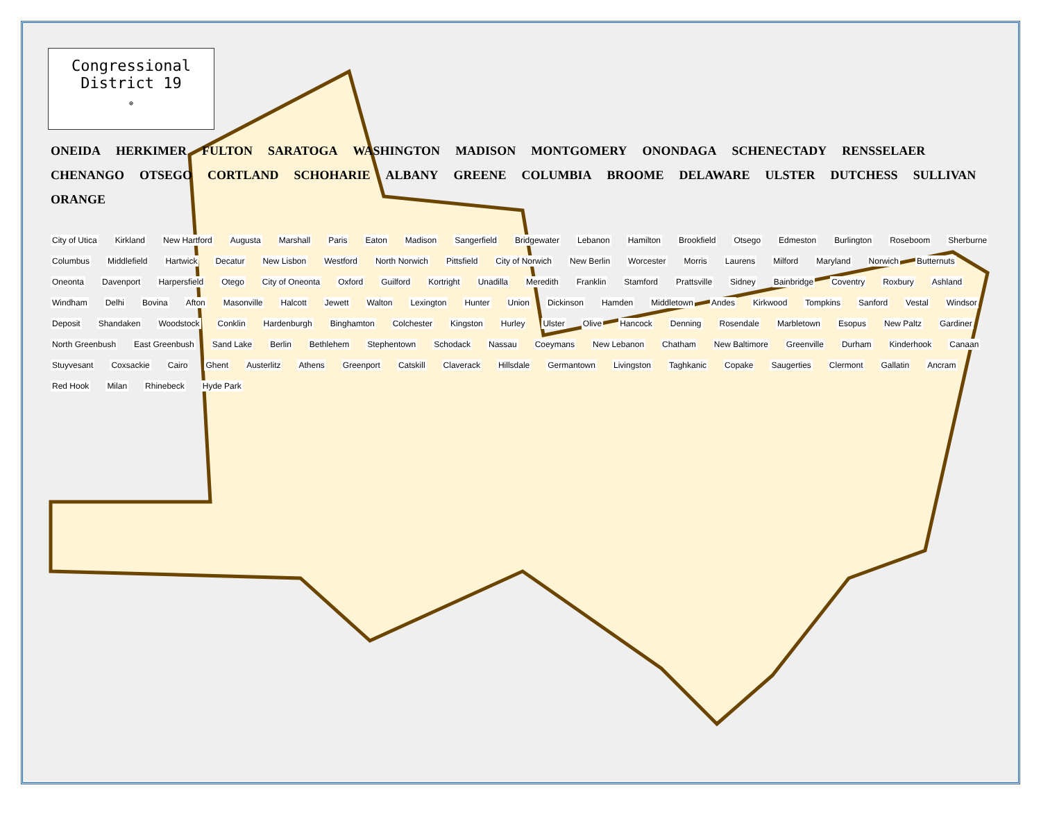Congressional
District 19
⊕
ONEIDA HERKIMER FULTON SARATOGA WASHINGTON MADISON MONTGOMERY ONONDAGA SCHENECTADY RENSSELAER CHENANGO OTSEGO CORTLAND SCHOHARIE ALBANY GREENE COLUMBIA BROOME DELAWARE ULSTER DUTCHESS SULLIVAN ORANGE
City of Utica Kirkland New Hartford Augusta Marshall Paris Eaton Madison Sangerfield Bridgewater Lebanon Hamilton Brookfield Otsego Edmeston Burlington Roseboom Sherburne Columbus Middlefield Hartwick Decatur New Lisbon Westford North Norwich Pittsfield City of Norwich New Berlin Worcester Morris Laurens Milford Maryland Norwich Butternuts Oneonta Davenport Harpersfield Otego City of Oneonta Oxford Guilford Kortright Unadilla Meredith Franklin Stamford Prattsville Sidney Bainbridge Coventry Roxbury Ashland Windham Delhi Bovina Afton Masonville Halcott Jewett Walton Lexington Hunter Union Dickinson Hamden Middletown Andes Kirkwood Tompkins Sanford Vestal Windsor Deposit Shandaken Woodstock Conklin Hardenburgh Binghamton Colchester Kingston Hurley Ulster Olive Hancock Denning Rosendale Marbletown Esopus New Paltz Gardiner North Greenbush East Greenbush Sand Lake Berlin Bethlehem Stephentown Schodack Nassau Coeymans New Lebanon Chatham New Baltimore Greenville Durham Kinderhook Canaan Stuyvesant Coxsackie Cairo Ghent Austerlitz Athens Greenport Catskill Claverack Hillsdale Germantown Livingston Taghkanic Copake Saugerties Clermont Gallatin Ancram Red Hook Milan Rhinebeck Hyde Park